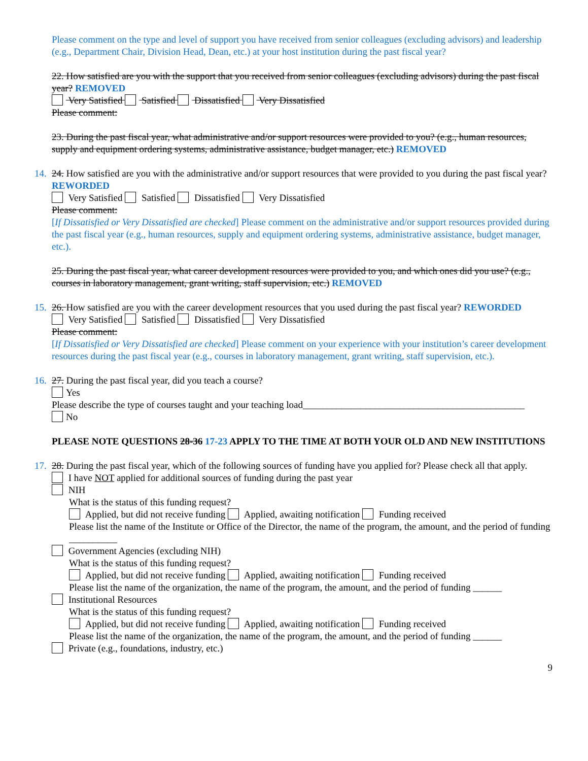Please comment on the type and level of support you have received from senior colleagues (excluding advisors) and leadership (e.g., Department Chair, Division Head, Dean, etc.) at your host institution during the past fiscal year?
22. How satisfied are you with the support that you received from senior colleagues (excluding advisors) during the past fiscal year? REMOVED
Very Satisfied Satisfied Dissatisfied Very Dissatisfied
Please comment:
23. During the past fiscal year, what administrative and/or support resources were provided to you? (e.g., human resources, supply and equipment ordering systems, administrative assistance, budget manager, etc.) REMOVED
14. 24. How satisfied are you with the administrative and/or support resources that were provided to you during the past fiscal year? REWORDED
Very Satisfied Satisfied Dissatisfied Very Dissatisfied
Please comment:
[If Dissatisfied or Very Dissatisfied are checked] Please comment on the administrative and/or support resources provided during the past fiscal year (e.g., human resources, supply and equipment ordering systems, administrative assistance, budget manager, etc.).
25. During the past fiscal year, what career development resources were provided to you, and which ones did you use? (e.g., courses in laboratory management, grant writing, staff supervision, etc.) REMOVED
15. 26. How satisfied are you with the career development resources that you used during the past fiscal year? REWORDED
Very Satisfied Satisfied Dissatisfied Very Dissatisfied
Please comment:
[If Dissatisfied or Very Dissatisfied are checked] Please comment on your experience with your institution’s career development resources during the past fiscal year (e.g., courses in laboratory management, grant writing, staff supervision, etc.).
16. 27. During the past fiscal year, did you teach a course?
Yes
Please describe the type of courses taught and your teaching load______________________________________________
No
PLEASE NOTE QUESTIONS 28-36 17-23 APPLY TO THE TIME AT BOTH YOUR OLD AND NEW INSTITUTIONS
17. 28. During the past fiscal year, which of the following sources of funding have you applied for? Please check all that apply.
I have NOT applied for additional sources of funding during the past year
NIH
What is the status of this funding request?
Applied, but did not receive funding Applied, awaiting notification Funding received
Please list the name of the Institute or Office of the Director, the name of the program, the amount, and the period of funding __________
Government Agencies (excluding NIH)
What is the status of this funding request?
Applied, but did not receive funding Applied, awaiting notification Funding received
Please list the name of the organization, the name of the program, the amount, and the period of funding ______
Institutional Resources
What is the status of this funding request?
Applied, but did not receive funding Applied, awaiting notification Funding received
Please list the name of the organization, the name of the program, the amount, and the period of funding ______
Private (e.g., foundations, industry, etc.)
9